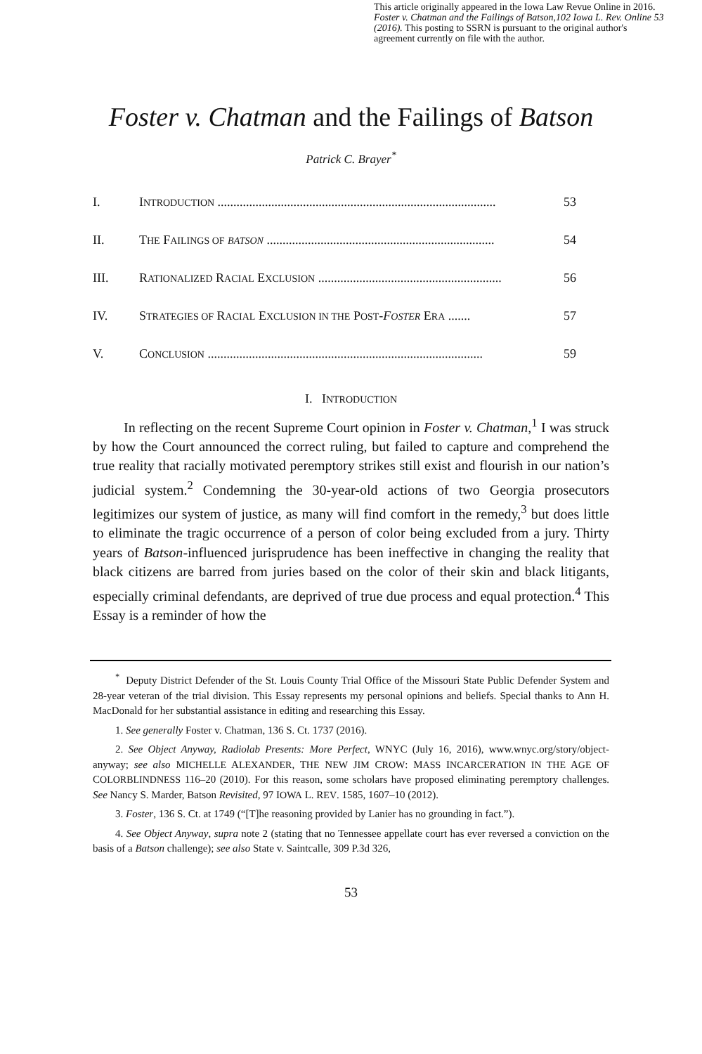This article originally appeared in the Iowa Law Revue Online in 2016. Foster v. Chatman and the Failings of Batson,102 Iowa L. Rev. Online 53 (2016). This posting to SSRN is pursuant to the original author's agreement currently on file with the author.
Foster v. Chatman and the Failings of Batson
Patrick C. Brayer<sup>*</sup>
I. INTRODUCTION ........................................................................................ 53
II. THE FAILINGS OF BATSON ........................................................................ 54
III. RATIONALIZED RACIAL EXCLUSION .......................................................... 56
IV. STRATEGIES OF RACIAL EXCLUSION IN THE POST-FOSTER ERA ....... 57
V. CONCLUSION ....................................................................................... 59
I. INTRODUCTION
In reflecting on the recent Supreme Court opinion in Foster v. Chatman,<sup>1</sup> I was struck by how the Court announced the correct ruling, but failed to capture and comprehend the true reality that racially motivated peremptory strikes still exist and flourish in our nation’s judicial system.<sup>2</sup> Condemning the 30-year-old actions of two Georgia prosecutors legitimizes our system of justice, as many will find comfort in the remedy,<sup>3</sup> but does little to eliminate the tragic occurrence of a person of color being excluded from a jury. Thirty years of Batson-influenced jurisprudence has been ineffective in changing the reality that black citizens are barred from juries based on the color of their skin and black litigants, especially criminal defendants, are deprived of true due process and equal protection.<sup>4</sup> This Essay is a reminder of how the
<sup>*</sup> Deputy District Defender of the St. Louis County Trial Office of the Missouri State Public Defender System and 28-year veteran of the trial division. This Essay represents my personal opinions and beliefs. Special thanks to Ann H. MacDonald for her substantial assistance in editing and researching this Essay.
1. See generally Foster v. Chatman, 136 S. Ct. 1737 (2016).
2. See Object Anyway, Radiolab Presents: More Perfect, WNYC (July 16, 2016), www.wnyc.org/story/object-anyway; see also MICHELLE ALEXANDER, THE NEW JIM CROW: MASS INCARCERATION IN THE AGE OF COLORBLINDNESS 116–20 (2010). For this reason, some scholars have proposed eliminating peremptory challenges. See Nancy S. Marder, Batson Revisited, 97 IOWA L. REV. 1585, 1607–10 (2012).
3. Foster, 136 S. Ct. at 1749 (“[T]he reasoning provided by Lanier has no grounding in fact.”).
4. See Object Anyway, supra note 2 (stating that no Tennessee appellate court has ever reversed a conviction on the basis of a Batson challenge); see also State v. Saintcalle, 309 P.3d 326,
53